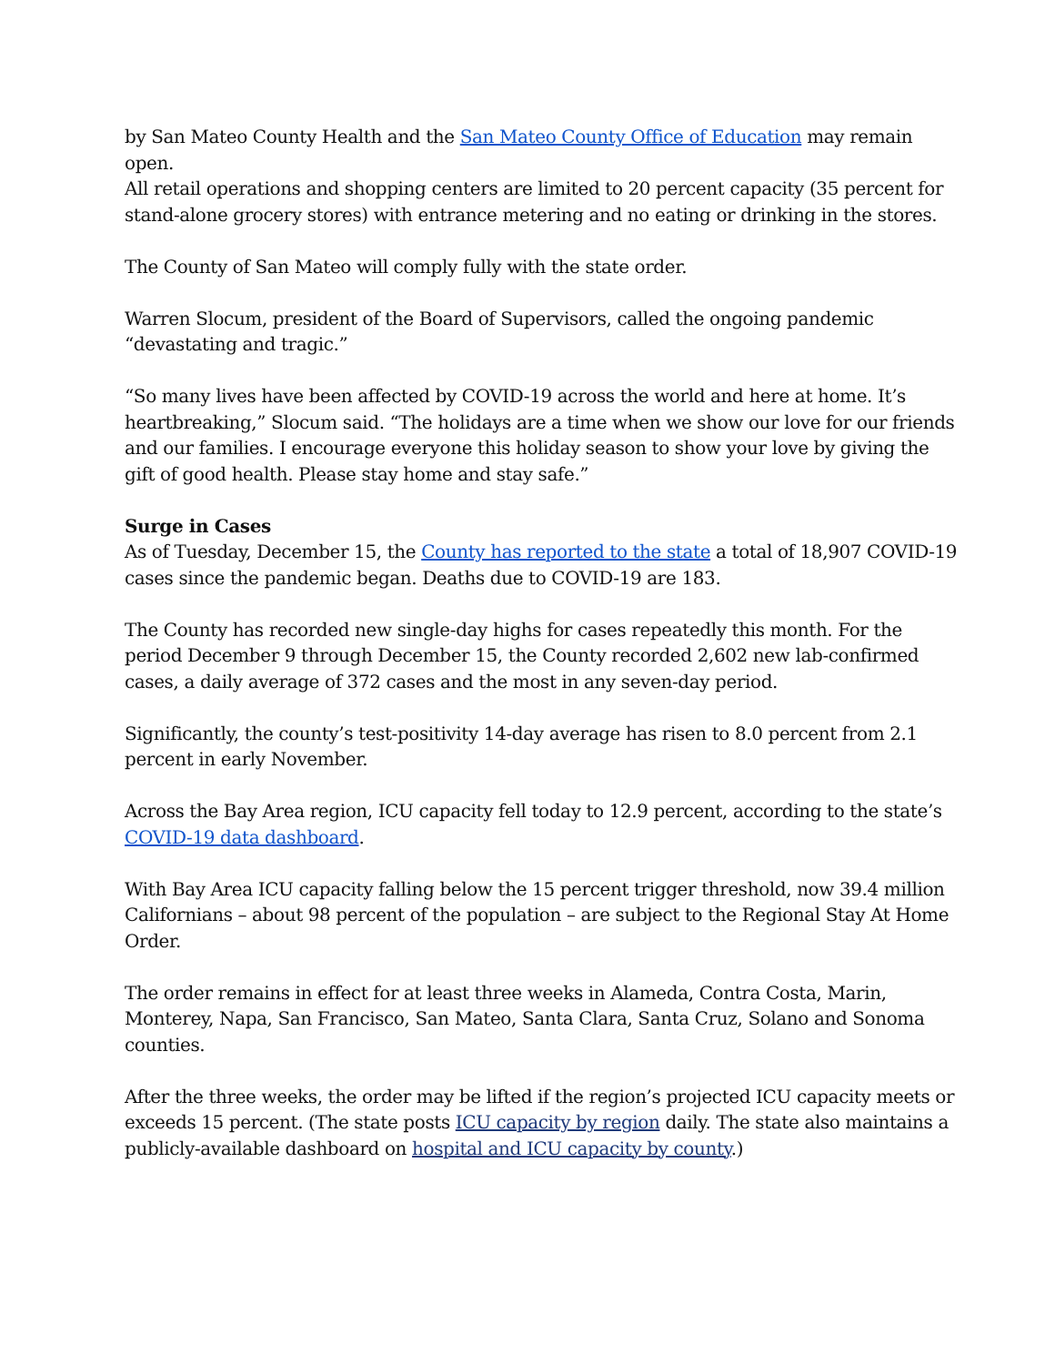by San Mateo County Health and the San Mateo County Office of Education may remain open.
All retail operations and shopping centers are limited to 20 percent capacity (35 percent for stand-alone grocery stores) with entrance metering and no eating or drinking in the stores.
The County of San Mateo will comply fully with the state order.
Warren Slocum, president of the Board of Supervisors, called the ongoing pandemic “devastating and tragic.”
“So many lives have been affected by COVID-19 across the world and here at home. It’s heartbreaking,” Slocum said. “The holidays are a time when we show our love for our friends and our families. I encourage everyone this holiday season to show your love by giving the gift of good health. Please stay home and stay safe.”
Surge in Cases
As of Tuesday, December 15, the County has reported to the state a total of 18,907 COVID-19 cases since the pandemic began. Deaths due to COVID-19 are 183.
The County has recorded new single-day highs for cases repeatedly this month. For the period December 9 through December 15, the County recorded 2,602 new lab-confirmed cases, a daily average of 372 cases and the most in any seven-day period.
Significantly, the county’s test-positivity 14-day average has risen to 8.0 percent from 2.1 percent in early November.
Across the Bay Area region, ICU capacity fell today to 12.9 percent, according to the state’s COVID-19 data dashboard.
With Bay Area ICU capacity falling below the 15 percent trigger threshold, now 39.4 million Californians – about 98 percent of the population – are subject to the Regional Stay At Home Order.
The order remains in effect for at least three weeks in Alameda, Contra Costa, Marin, Monterey, Napa, San Francisco, San Mateo, Santa Clara, Santa Cruz, Solano and Sonoma counties.
After the three weeks, the order may be lifted if the region’s projected ICU capacity meets or exceeds 15 percent. (The state posts ICU capacity by region daily. The state also maintains a publicly-available dashboard on hospital and ICU capacity by county.)